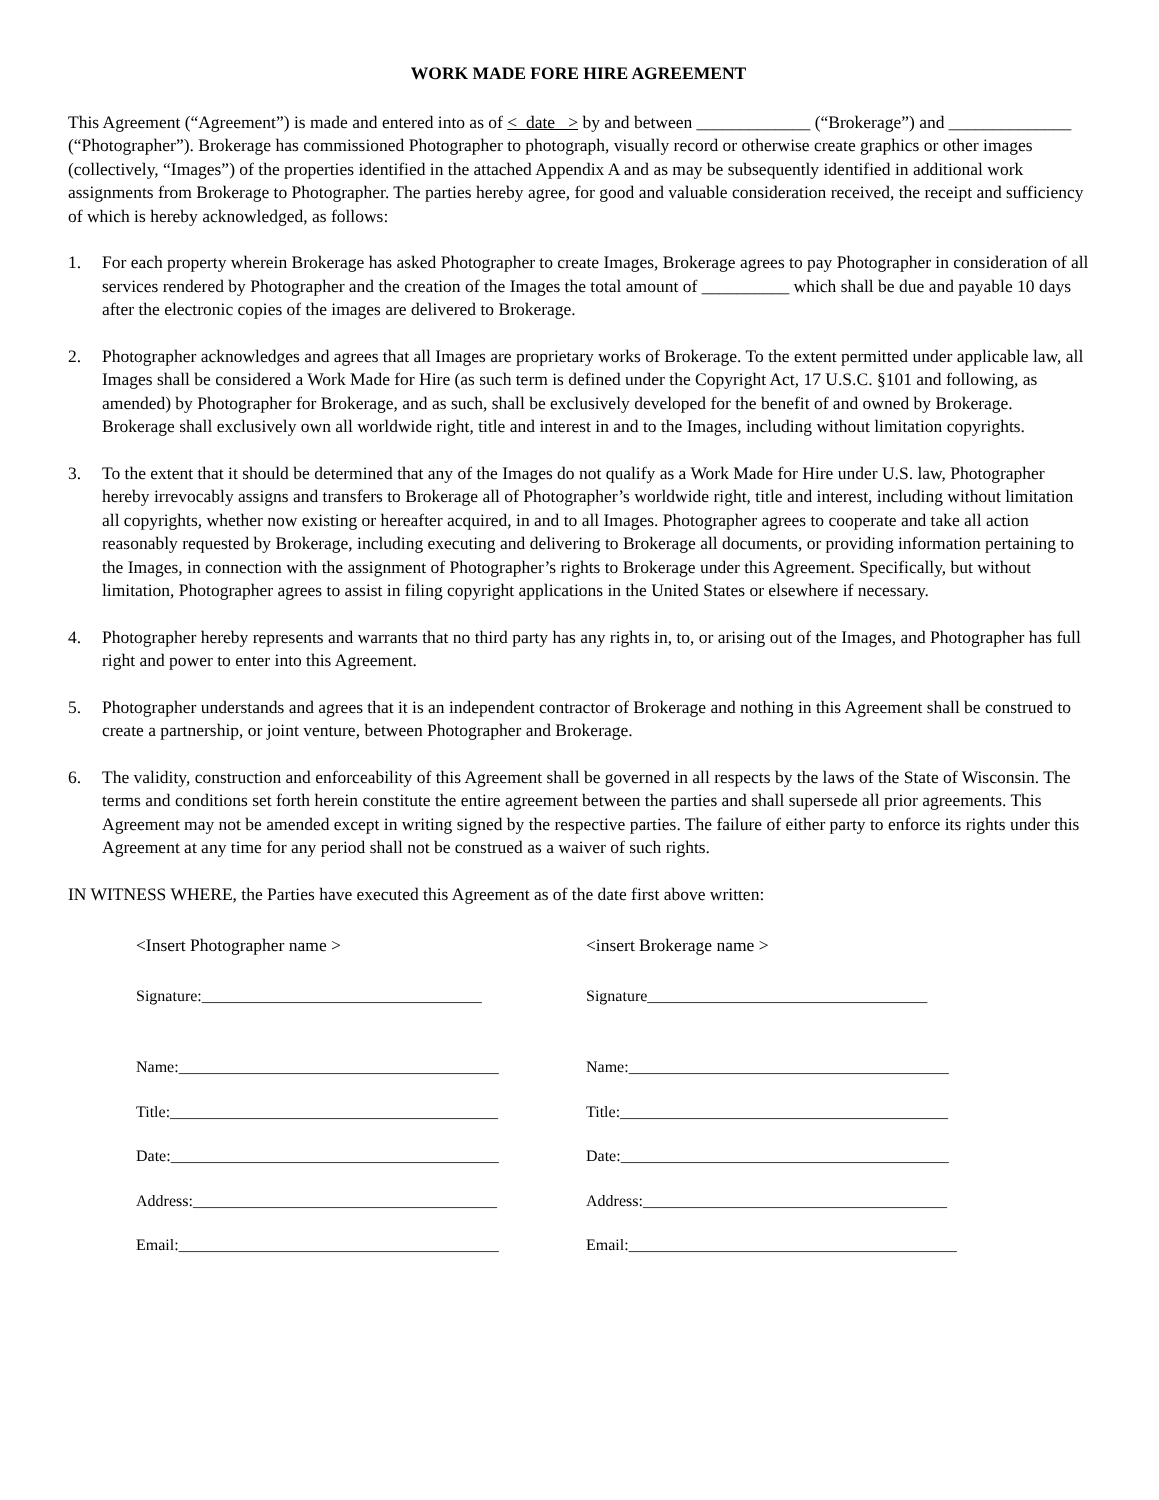WORK MADE FORE HIRE AGREEMENT
This Agreement (“Agreement”) is made and entered into as of < date > by and between _____________ (“Brokerage”) and ______________ (“Photographer”). Brokerage has commissioned Photographer to photograph, visually record or otherwise create graphics or other images (collectively, “Images”) of the properties identified in the attached Appendix A and as may be subsequently identified in additional work assignments from Brokerage to Photographer. The parties hereby agree, for good and valuable consideration received, the receipt and sufficiency of which is hereby acknowledged, as follows:
1. For each property wherein Brokerage has asked Photographer to create Images, Brokerage agrees to pay Photographer in consideration of all services rendered by Photographer and the creation of the Images the total amount of __________ which shall be due and payable 10 days after the electronic copies of the images are delivered to Brokerage.
2. Photographer acknowledges and agrees that all Images are proprietary works of Brokerage. To the extent permitted under applicable law, all Images shall be considered a Work Made for Hire (as such term is defined under the Copyright Act, 17 U.S.C. §101 and following, as amended) by Photographer for Brokerage, and as such, shall be exclusively developed for the benefit of and owned by Brokerage. Brokerage shall exclusively own all worldwide right, title and interest in and to the Images, including without limitation copyrights.
3. To the extent that it should be determined that any of the Images do not qualify as a Work Made for Hire under U.S. law, Photographer hereby irrevocably assigns and transfers to Brokerage all of Photographer’s worldwide right, title and interest, including without limitation all copyrights, whether now existing or hereafter acquired, in and to all Images. Photographer agrees to cooperate and take all action reasonably requested by Brokerage, including executing and delivering to Brokerage all documents, or providing information pertaining to the Images, in connection with the assignment of Photographer’s rights to Brokerage under this Agreement. Specifically, but without limitation, Photographer agrees to assist in filing copyright applications in the United States or elsewhere if necessary.
4. Photographer hereby represents and warrants that no third party has any rights in, to, or arising out of the Images, and Photographer has full right and power to enter into this Agreement.
5. Photographer understands and agrees that it is an independent contractor of Brokerage and nothing in this Agreement shall be construed to create a partnership, or joint venture, between Photographer and Brokerage.
6. The validity, construction and enforceability of this Agreement shall be governed in all respects by the laws of the State of Wisconsin. The terms and conditions set forth herein constitute the entire agreement between the parties and shall supersede all prior agreements. This Agreement may not be amended except in writing signed by the respective parties. The failure of either party to enforce its rights under this Agreement at any time for any period shall not be construed as a waiver of such rights.
IN WITNESS WHERE, the Parties have executed this Agreement as of the date first above written:
<Insert Photographer name >
Signature:___________________________________
Name:________________________________________
Title:_________________________________________
Date:_________________________________________
Address:______________________________________
Email:________________________________________
<insert Brokerage name >
Signature___________________________________
Name:________________________________________
Title:_________________________________________
Date:_________________________________________
Address:______________________________________
Email:_________________________________________